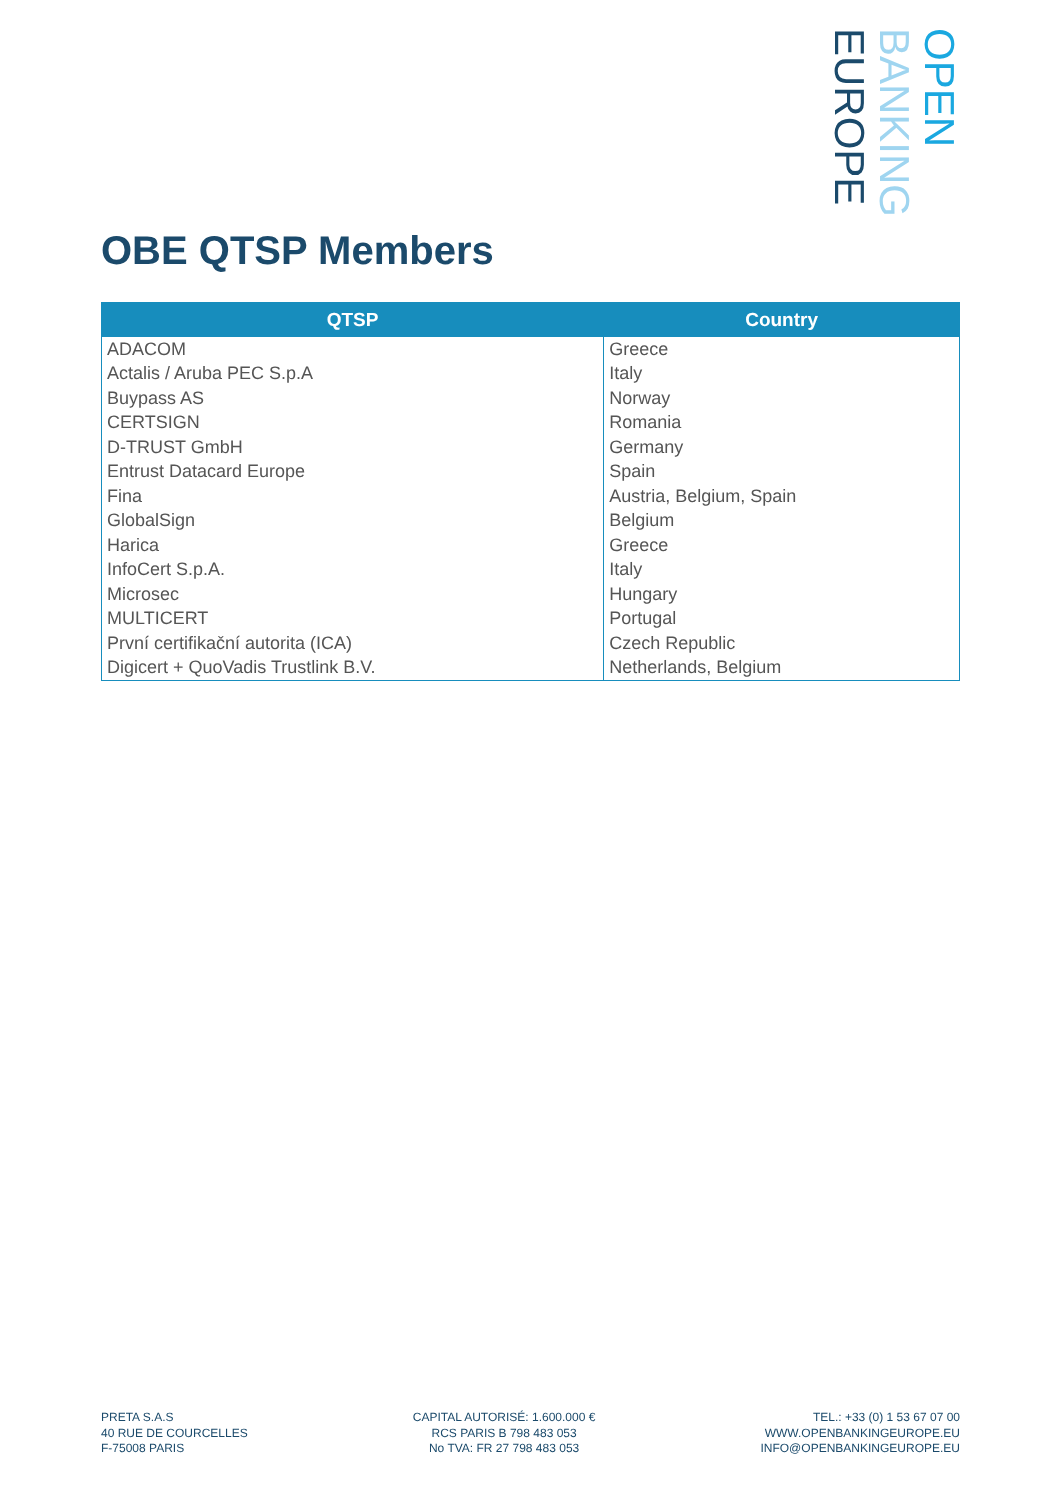OPEN
BANKING
EUROPE
OBE QTSP Members
| QTSP | Country |
| --- | --- |
| ADACOM | Greece |
| Actalis / Aruba PEC S.p.A | Italy |
| Buypass AS | Norway |
| CERTSIGN | Romania |
| D-TRUST GmbH | Germany |
| Entrust Datacard Europe | Spain |
| Fina | Austria, Belgium, Spain |
| GlobalSign | Belgium |
| Harica | Greece |
| InfoCert S.p.A. | Italy |
| Microsec | Hungary |
| MULTICERT | Portugal |
| První certifikační autorita (ICA) | Czech Republic |
| Digicert + QuoVadis Trustlink B.V. | Netherlands, Belgium |
PRETA S.A.S
40 RUE DE COURCELLES
F-75008 PARIS
CAPITAL AUTORISÉ: 1.600.000 €
RCS PARIS B 798 483 053
No TVA: FR 27 798 483 053
TEL.: +33 (0) 1 53 67 07 00
WWW.OPENBANKINGEUROPE.EU
INFO@OPENBANKINGEUROPE.EU